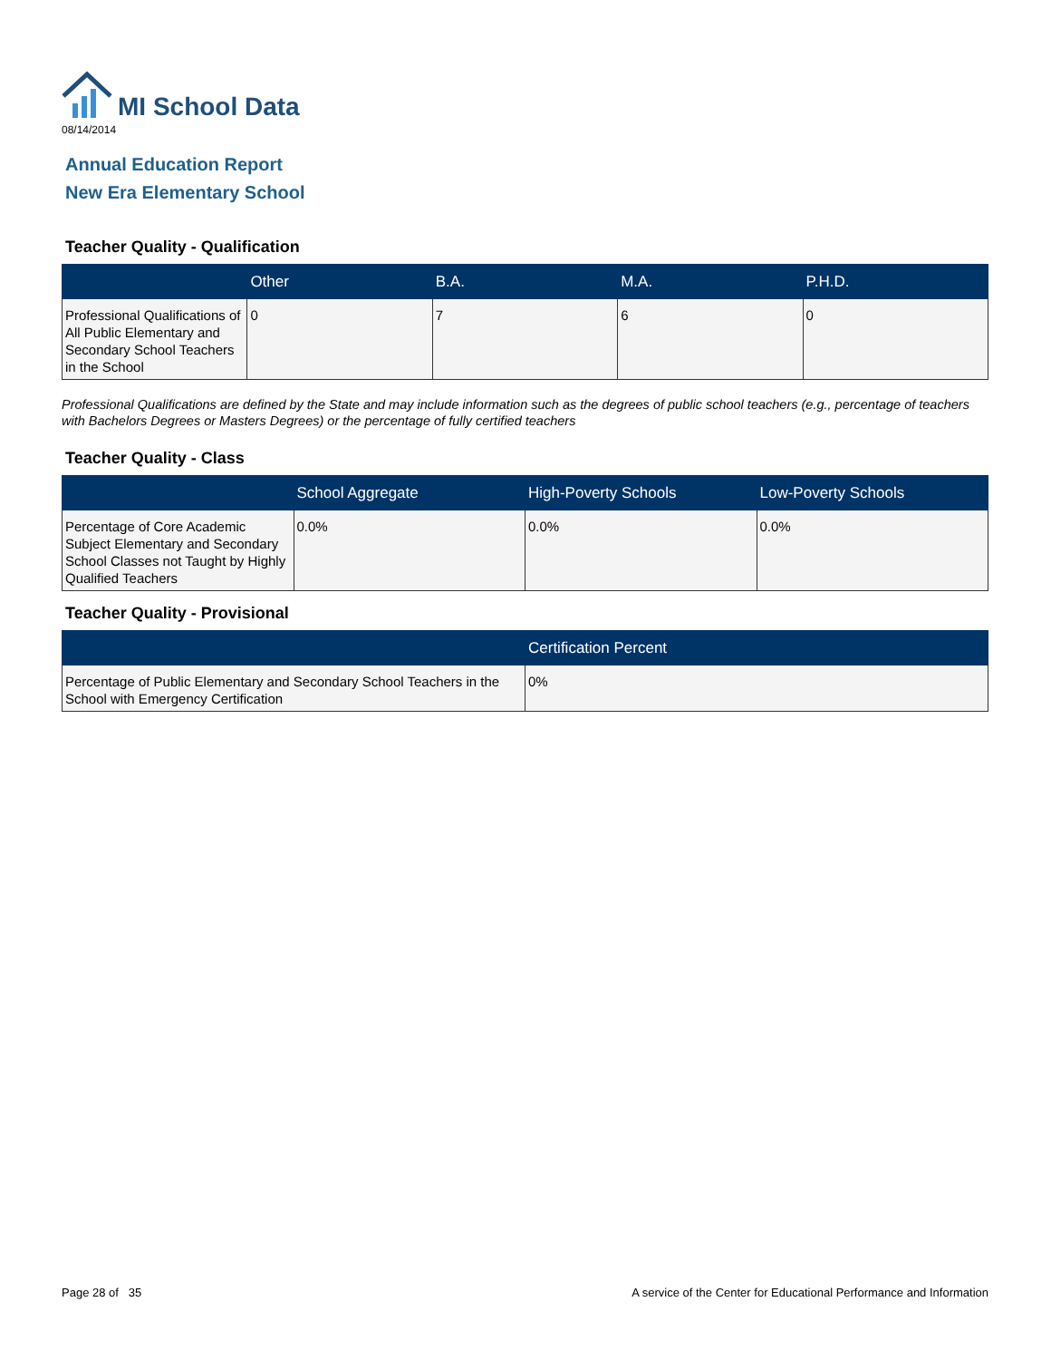MI School Data
08/14/2014
Annual Education Report
New Era Elementary School
Teacher Quality - Qualification
| | Other | B.A. | M.A. | P.H.D. |
| --- | --- | --- | --- | --- |
| Professional Qualifications of All Public Elementary and Secondary School Teachers in the School | 0 | 7 | 6 | 0 |
Professional Qualifications are defined by the State and may include information such as the degrees of public school teachers (e.g., percentage of teachers with Bachelors Degrees or Masters Degrees) or the percentage of fully certified teachers
Teacher Quality - Class
| | School Aggregate | High-Poverty Schools | Low-Poverty Schools |
| --- | --- | --- | --- |
| Percentage of Core Academic Subject Elementary and Secondary School Classes not Taught by Highly Qualified Teachers | 0.0% | 0.0% | 0.0% |
Teacher Quality - Provisional
| | Certification Percent |
| --- | --- |
| Percentage of Public Elementary and Secondary School Teachers in the School with Emergency Certification | 0% |
Page 28 of 35 A service of the Center for Educational Performance and Information